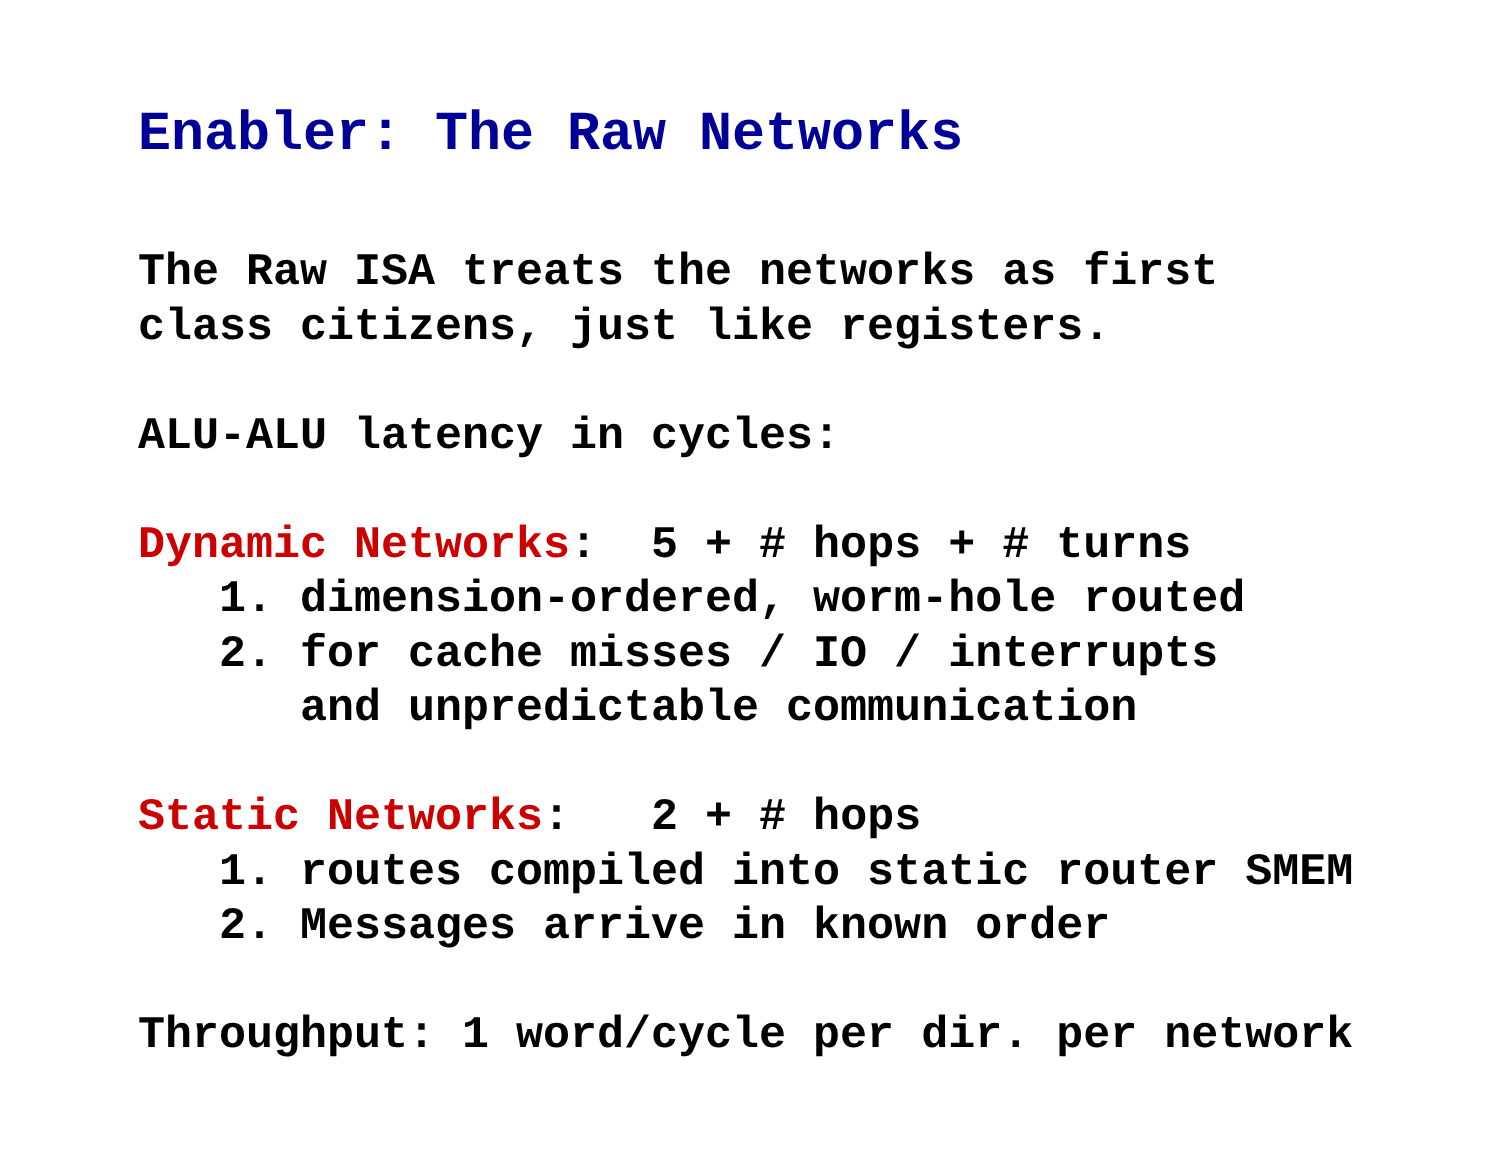Enabler: The Raw Networks
The Raw ISA treats the networks as first
class citizens, just like registers.

ALU-ALU latency in cycles:

Dynamic Networks:  5 + # hops + # turns
   1. dimension-ordered, worm-hole routed
   2. for cache misses / IO / interrupts
      and unpredictable communication

Static Networks:   2 + # hops
   1. routes compiled into static router SMEM
   2. Messages arrive in known order

Throughput: 1 word/cycle per dir. per network